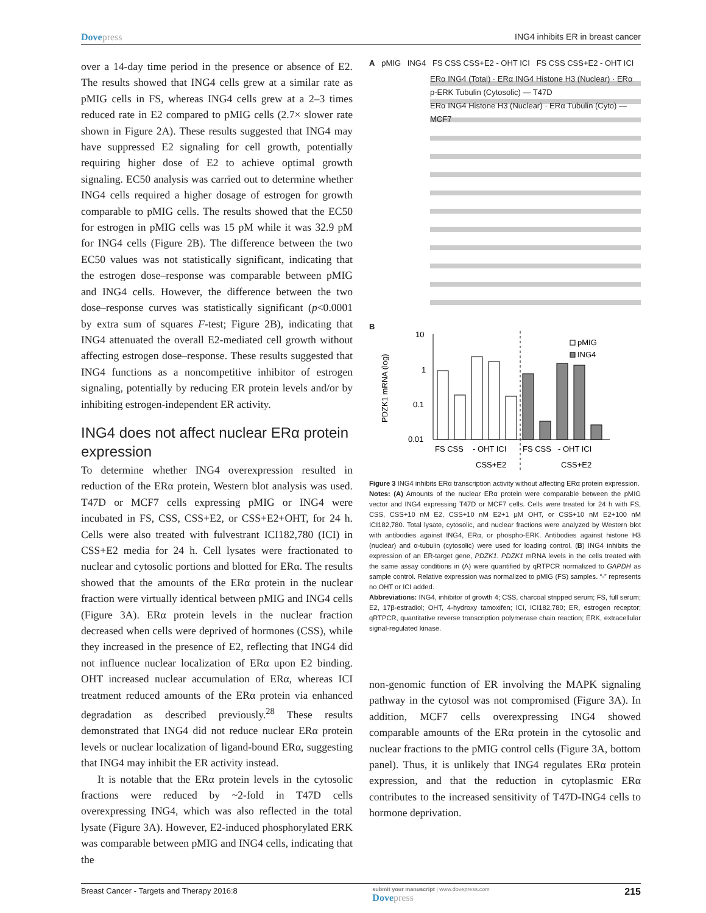Dovepress ING4 inhibits ER in breast cancer
over a 14-day time period in the presence or absence of E2. The results showed that ING4 cells grew at a similar rate as pMIG cells in FS, whereas ING4 cells grew at a 2–3 times reduced rate in E2 compared to pMIG cells (2.7× slower rate shown in Figure 2A). These results suggested that ING4 may have suppressed E2 signaling for cell growth, potentially requiring higher dose of E2 to achieve optimal growth signaling. EC50 analysis was carried out to determine whether ING4 cells required a higher dosage of estrogen for growth comparable to pMIG cells. The results showed that the EC50 for estrogen in pMIG cells was 15 pM while it was 32.9 pM for ING4 cells (Figure 2B). The difference between the two EC50 values was not statistically significant, indicating that the estrogen dose–response was comparable between pMIG and ING4 cells. However, the difference between the two dose–response curves was statistically significant (p<0.0001 by extra sum of squares F-test; Figure 2B), indicating that ING4 attenuated the overall E2-mediated cell growth without affecting estrogen dose–response. These results suggested that ING4 functions as a noncompetitive inhibitor of estrogen signaling, potentially by reducing ER protein levels and/or by inhibiting estrogen-independent ER activity.
ING4 does not affect nuclear ERα protein expression
To determine whether ING4 overexpression resulted in reduction of the ERα protein, Western blot analysis was used. T47D or MCF7 cells expressing pMIG or ING4 were incubated in FS, CSS, CSS+E2, or CSS+E2+OHT, for 24 h. Cells were also treated with fulvestrant ICI182,780 (ICI) in CSS+E2 media for 24 h. Cell lysates were fractionated to nuclear and cytosolic portions and blotted for ERα. The results showed that the amounts of the ERα protein in the nuclear fraction were virtually identical between pMIG and ING4 cells (Figure 3A). ERα protein levels in the nuclear fraction decreased when cells were deprived of hormones (CSS), while they increased in the presence of E2, reflecting that ING4 did not influence nuclear localization of ERα upon E2 binding. OHT increased nuclear accumulation of ERα, whereas ICI treatment reduced amounts of the ERα protein via enhanced degradation as described previously.<sup>28</sup> These results demonstrated that ING4 did not reduce nuclear ERα protein levels or nuclear localization of ligand-bound ERα, suggesting that ING4 may inhibit the ER activity instead.
It is notable that the ERα protein levels in the cytosolic fractions were reduced by ~2-fold in T47D cells overexpressing ING4, which was also reflected in the total lysate (Figure 3A). However, E2-induced phosphorylated ERK was comparable between pMIG and ING4 cells, indicating that the
A pMIG ING4 FS CSS CSS+E2 - OHT ICI FS CSS CSS+E2 - OHT ICI
ERα ING4 (Total) · ERα ING4 Histone H3 (Nuclear) · ERα p-ERK Tubulin (Cytosolic) — T47D
ERα ING4 Histone H3 (Nuclear) · ERα Tubulin (Cyto) — MCF7
B
PDZK1 mRNA (log)
10
1
0.1
0.01
pMIG
ING4
FS CSS
- OHT ICI
FS CSS
- OHT ICI
CSS+E2
CSS+E2
Figure 3 ING4 inhibits ERα transcription activity without affecting ERα protein expression.
Notes: (A) Amounts of the nuclear ERα protein were comparable between the pMIG vector and ING4 expressing T47D or MCF7 cells. Cells were treated for 24 h with FS, CSS, CSS+10 nM E2, CSS+10 nM E2+1 μM OHT, or CSS+10 nM E2+100 nM ICI182,780. Total lysate, cytosolic, and nuclear fractions were analyzed by Western blot with antibodies against ING4, ERα, or phospho-ERK. Antibodies against histone H3 (nuclear) and α-tubulin (cytosolic) were used for loading control. (B) ING4 inhibits the expression of an ER-target gene, PDZK1. PDZK1 mRNA levels in the cells treated with the same assay conditions in (A) were quantified by qRTPCR normalized to GAPDH as sample control. Relative expression was normalized to pMIG (FS) samples. “-” represents no OHT or ICI added.
Abbreviations: ING4, inhibitor of growth 4; CSS, charcoal stripped serum; FS, full serum; E2, 17β-estradiol; OHT, 4-hydroxy tamoxifen; ICI, ICI182,780; ER, estrogen receptor; qRTPCR, quantitative reverse transcription polymerase chain reaction; ERK, extracellular signal-regulated kinase.
non-genomic function of ER involving the MAPK signaling pathway in the cytosol was not compromised (Figure 3A). In addition, MCF7 cells overexpressing ING4 showed comparable amounts of the ERα protein in the cytosolic and nuclear fractions to the pMIG control cells (Figure 3A, bottom panel). Thus, it is unlikely that ING4 regulates ERα protein expression, and that the reduction in cytoplasmic ERα contributes to the increased sensitivity of T47D-ING4 cells to hormone deprivation.
Breast Cancer - Targets and Therapy 2016:8 submit your manuscript | www.dovepress.com
Dovepress 215